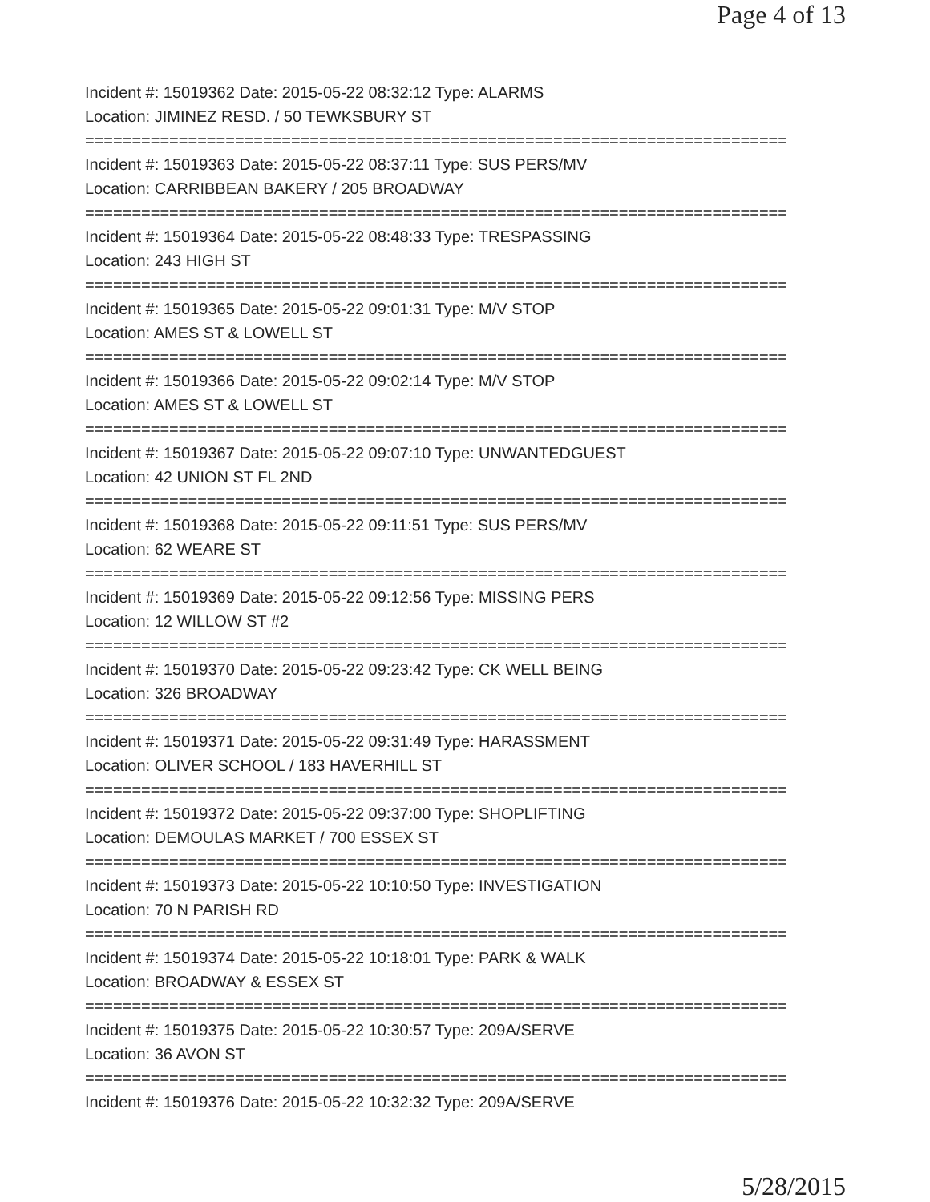Page 4 of 13
Incident #: 15019362 Date: 2015-05-22 08:32:12 Type: ALARMS
Location: JIMINEZ RESD. / 50 TEWKSBURY ST
===========================================================================
Incident #: 15019363 Date: 2015-05-22 08:37:11 Type: SUS PERS/MV
Location: CARRIBBEAN BAKERY / 205 BROADWAY
===========================================================================
Incident #: 15019364 Date: 2015-05-22 08:48:33 Type: TRESPASSING
Location: 243 HIGH ST
===========================================================================
Incident #: 15019365 Date: 2015-05-22 09:01:31 Type: M/V STOP
Location: AMES ST & LOWELL ST
===========================================================================
Incident #: 15019366 Date: 2015-05-22 09:02:14 Type: M/V STOP
Location: AMES ST & LOWELL ST
===========================================================================
Incident #: 15019367 Date: 2015-05-22 09:07:10 Type: UNWANTEDGUEST
Location: 42 UNION ST FL 2ND
===========================================================================
Incident #: 15019368 Date: 2015-05-22 09:11:51 Type: SUS PERS/MV
Location: 62 WEARE ST
===========================================================================
Incident #: 15019369 Date: 2015-05-22 09:12:56 Type: MISSING PERS
Location: 12 WILLOW ST #2
===========================================================================
Incident #: 15019370 Date: 2015-05-22 09:23:42 Type: CK WELL BEING
Location: 326 BROADWAY
===========================================================================
Incident #: 15019371 Date: 2015-05-22 09:31:49 Type: HARASSMENT
Location: OLIVER SCHOOL / 183 HAVERHILL ST
===========================================================================
Incident #: 15019372 Date: 2015-05-22 09:37:00 Type: SHOPLIFTING
Location: DEMOULAS MARKET / 700 ESSEX ST
===========================================================================
Incident #: 15019373 Date: 2015-05-22 10:10:50 Type: INVESTIGATION
Location: 70 N PARISH RD
===========================================================================
Incident #: 15019374 Date: 2015-05-22 10:18:01 Type: PARK & WALK
Location: BROADWAY & ESSEX ST
===========================================================================
Incident #: 15019375 Date: 2015-05-22 10:30:57 Type: 209A/SERVE
Location: 36 AVON ST
===========================================================================
Incident #: 15019376 Date: 2015-05-22 10:32:32 Type: 209A/SERVE
5/28/2015